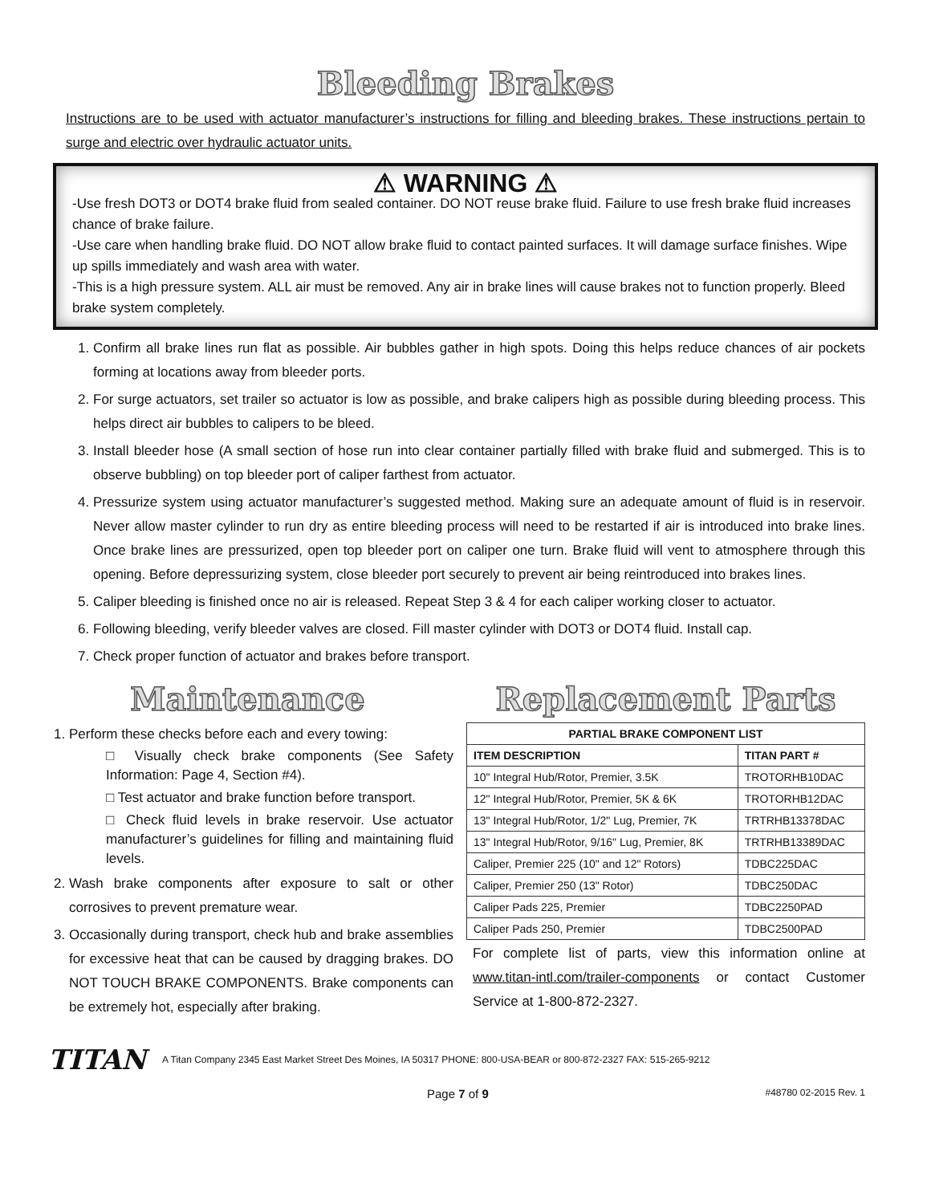Bleeding Brakes
Instructions are to be used with actuator manufacturer’s instructions for filling and bleeding brakes. These instructions pertain to surge and electric over hydraulic actuator units.
⚠ WARNING ⚠
-Use fresh DOT3 or DOT4 brake fluid from sealed container. DO NOT reuse brake fluid. Failure to use fresh brake fluid increases chance of brake failure.
-Use care when handling brake fluid. DO NOT allow brake fluid to contact painted surfaces. It will damage surface finishes. Wipe up spills immediately and wash area with water.
-This is a high pressure system. ALL air must be removed. Any air in brake lines will cause brakes not to function properly. Bleed brake system completely.
1. Confirm all brake lines run flat as possible. Air bubbles gather in high spots. Doing this helps reduce chances of air pockets forming at locations away from bleeder ports.
2. For surge actuators, set trailer so actuator is low as possible, and brake calipers high as possible during bleeding process. This helps direct air bubbles to calipers to be bleed.
3. Install bleeder hose (A small section of hose run into clear container partially filled with brake fluid and submerged. This is to observe bubbling) on top bleeder port of caliper farthest from actuator.
4. Pressurize system using actuator manufacturer’s suggested method. Making sure an adequate amount of fluid is in reservoir. Never allow master cylinder to run dry as entire bleeding process will need to be restarted if air is introduced into brake lines. Once brake lines are pressurized, open top bleeder port on caliper one turn. Brake fluid will vent to atmosphere through this opening. Before depressurizing system, close bleeder port securely to prevent air being reintroduced into brakes lines.
5. Caliper bleeding is finished once no air is released. Repeat Step 3 & 4 for each caliper working closer to actuator.
6. Following bleeding, verify bleeder valves are closed. Fill master cylinder with DOT3 or DOT4 fluid. Install cap.
7. Check proper function of actuator and brakes before transport.
Maintenance
1. Perform these checks before each and every towing:
□ Visually check brake components (See Safety Information: Page 4, Section #4).
□ Test actuator and brake function before transport.
□ Check fluid levels in brake reservoir. Use actuator manufacturer’s guidelines for filling and maintaining fluid levels.
2. Wash brake components after exposure to salt or other corrosives to prevent premature wear.
3. Occasionally during transport, check hub and brake assemblies for excessive heat that can be caused by dragging brakes. DO NOT TOUCH BRAKE COMPONENTS. Brake components can be extremely hot, especially after braking.
Replacement Parts
| PARTIAL BRAKE COMPONENT LIST | |
| --- | --- |
| ITEM DESCRIPTION | TITAN PART # |
| 10" Integral Hub/Rotor, Premier, 3.5K | TROTORHB10DAC |
| 12" Integral Hub/Rotor, Premier, 5K & 6K | TROTORHB12DAC |
| 13" Integral Hub/Rotor, 1/2" Lug, Premier, 7K | TRTRHB13378DAC |
| 13" Integral Hub/Rotor, 9/16" Lug, Premier, 8K | TRTRHB13389DAC |
| Caliper, Premier 225 (10" and 12" Rotors) | TDBC225DAC |
| Caliper, Premier 250 (13" Rotor) | TDBC250DAC |
| Caliper Pads 225, Premier | TDBC2250PAD |
| Caliper Pads 250, Premier | TDBC2500PAD |
For complete list of parts, view this information online at www.titan-intl.com/trailer-components or contact Customer Service at 1-800-872-2327.
TITAN A Titan Company 2345 East Market Street Des Moines, IA 50317 PHONE: 800-USA-BEAR or 800-872-2327 FAX: 515-265-9212
Page 7 of 9 #48780 02-2015 Rev. 1